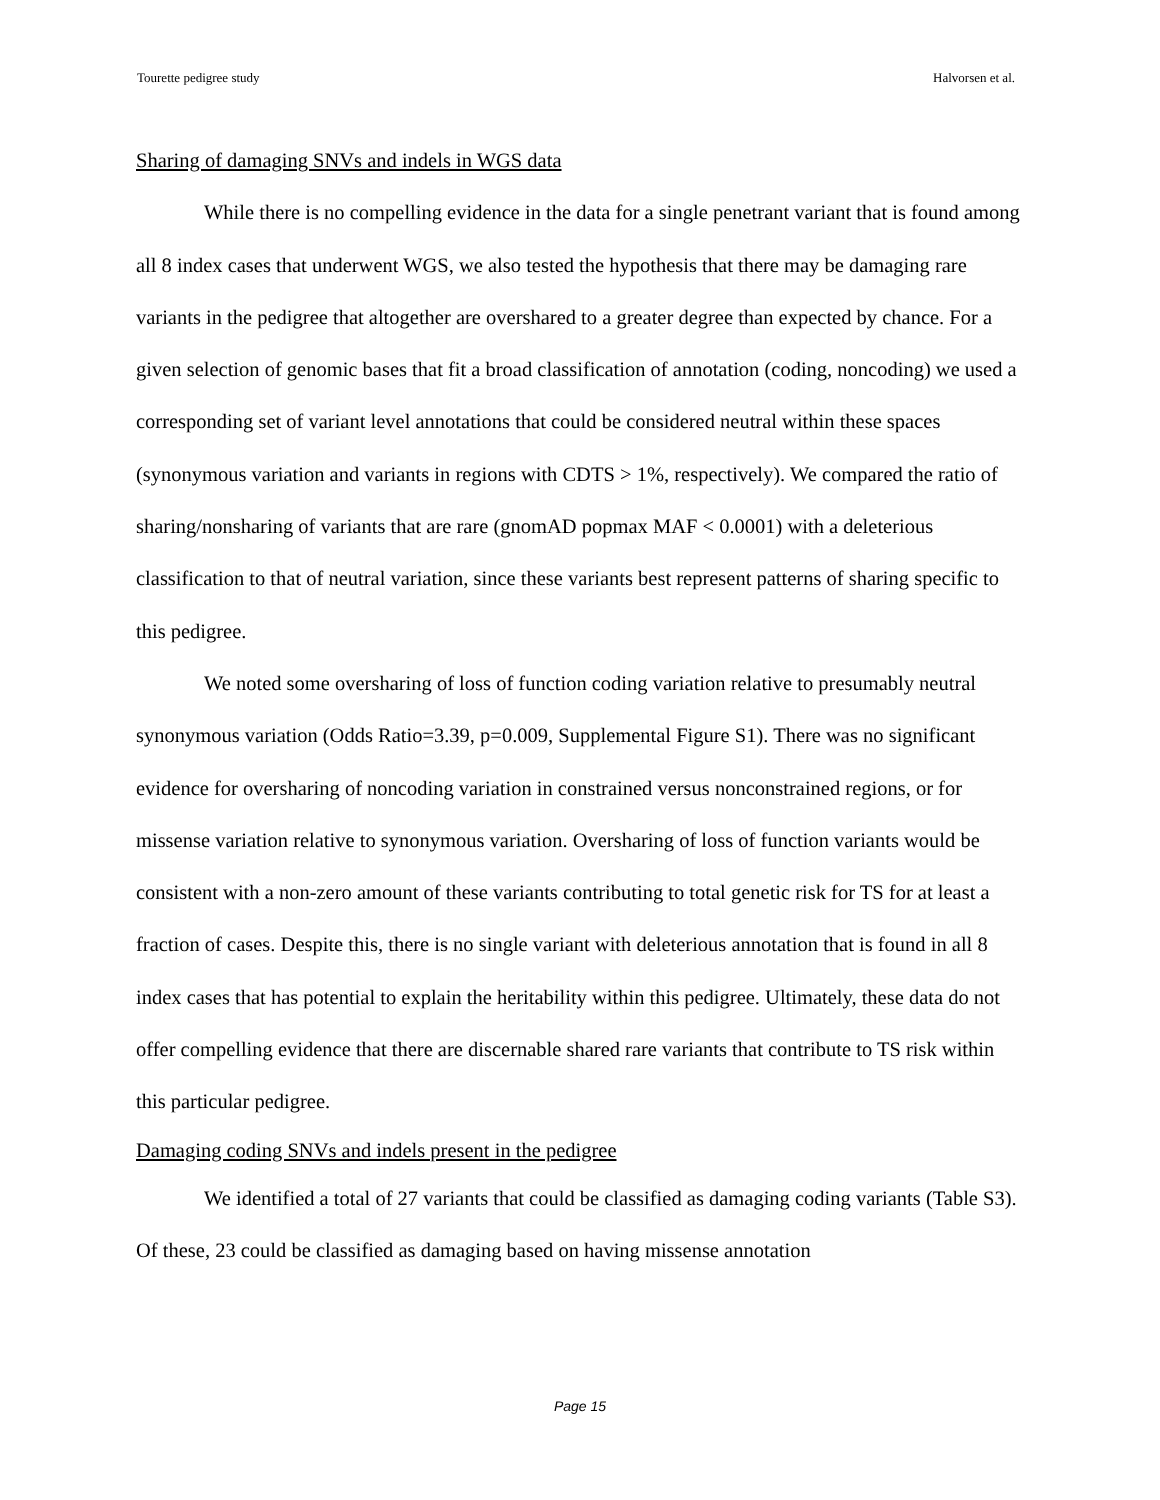Tourette pedigree study Halvorsen et al.
Sharing of damaging SNVs and indels in WGS data
While there is no compelling evidence in the data for a single penetrant variant that is found among all 8 index cases that underwent WGS, we also tested the hypothesis that there may be damaging rare variants in the pedigree that altogether are overshared to a greater degree than expected by chance. For a given selection of genomic bases that fit a broad classification of annotation (coding, noncoding) we used a corresponding set of variant level annotations that could be considered neutral within these spaces (synonymous variation and variants in regions with CDTS > 1%, respectively). We compared the ratio of sharing/nonsharing of variants that are rare (gnomAD popmax MAF < 0.0001) with a deleterious classification to that of neutral variation, since these variants best represent patterns of sharing specific to this pedigree.
We noted some oversharing of loss of function coding variation relative to presumably neutral synonymous variation (Odds Ratio=3.39, p=0.009, Supplemental Figure S1). There was no significant evidence for oversharing of noncoding variation in constrained versus nonconstrained regions, or for missense variation relative to synonymous variation. Oversharing of loss of function variants would be consistent with a non-zero amount of these variants contributing to total genetic risk for TS for at least a fraction of cases. Despite this, there is no single variant with deleterious annotation that is found in all 8 index cases that has potential to explain the heritability within this pedigree. Ultimately, these data do not offer compelling evidence that there are discernable shared rare variants that contribute to TS risk within this particular pedigree.
Damaging coding SNVs and indels present in the pedigree
We identified a total of 27 variants that could be classified as damaging coding variants (Table S3). Of these, 23 could be classified as damaging based on having missense annotation
Page 15